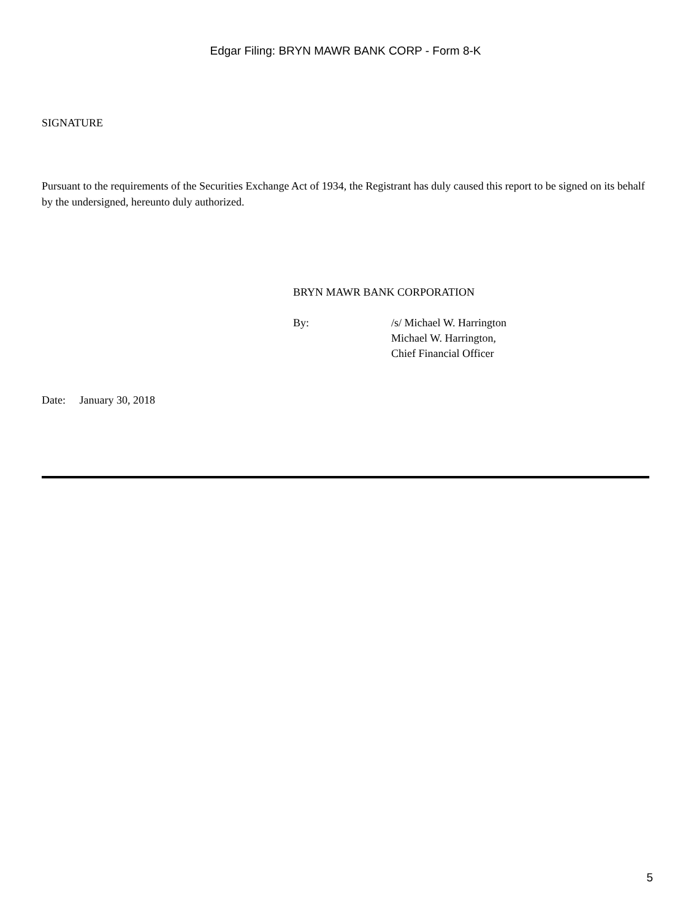Edgar Filing: BRYN MAWR BANK CORP - Form 8-K
SIGNATURE
Pursuant to the requirements of the Securities Exchange Act of 1934, the Registrant has duly caused this report to be signed on its behalf by the undersigned, hereunto duly authorized.
BRYN MAWR BANK CORPORATION
| By: | /s/ Michael W. Harrington Michael W. Harrington, Chief Financial Officer |
Date: January 30, 2018
5